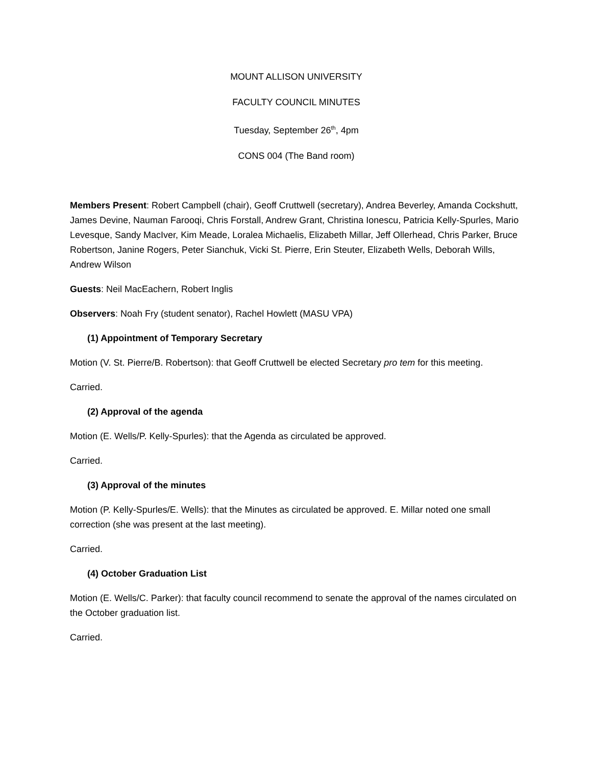MOUNT ALLISON UNIVERSITY
FACULTY COUNCIL MINUTES
Tuesday, September 26<sup>th</sup>, 4pm
CONS 004 (The Band room)
Members Present: Robert Campbell (chair), Geoff Cruttwell (secretary), Andrea Beverley, Amanda Cockshutt, James Devine, Nauman Farooqi, Chris Forstall, Andrew Grant, Christina Ionescu, Patricia Kelly-Spurles, Mario Levesque, Sandy MacIver, Kim Meade, Loralea Michaelis, Elizabeth Millar, Jeff Ollerhead, Chris Parker, Bruce Robertson, Janine Rogers, Peter Sianchuk, Vicki St. Pierre, Erin Steuter, Elizabeth Wells, Deborah Wills, Andrew Wilson
Guests: Neil MacEachern, Robert Inglis
Observers: Noah Fry (student senator), Rachel Howlett (MASU VPA)
(1) Appointment of Temporary Secretary
Motion (V. St. Pierre/B. Robertson): that Geoff Cruttwell be elected Secretary pro tem for this meeting.
Carried.
(2) Approval of the agenda
Motion (E. Wells/P. Kelly-Spurles): that the Agenda as circulated be approved.
Carried.
(3) Approval of the minutes
Motion (P. Kelly-Spurles/E. Wells): that the Minutes as circulated be approved. E. Millar noted one small correction (she was present at the last meeting).
Carried.
(4) October Graduation List
Motion (E. Wells/C. Parker): that faculty council recommend to senate the approval of the names circulated on the October graduation list.
Carried.